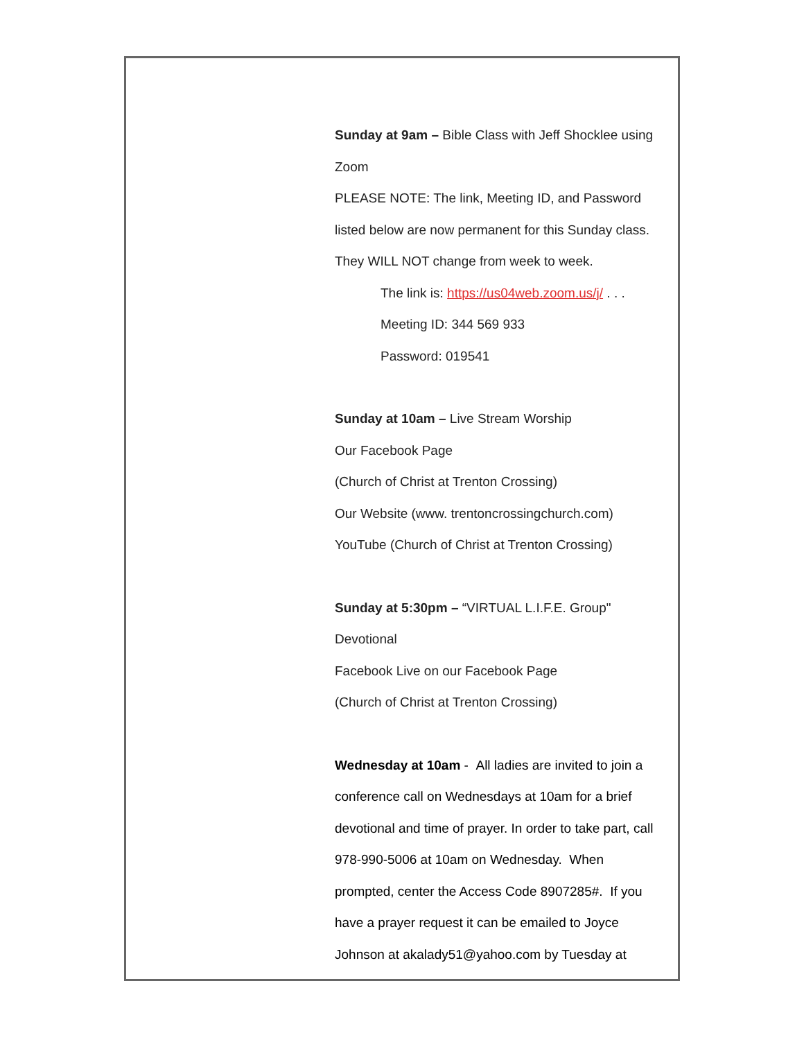Sunday at 9am – Bible Class with Jeff Shocklee using Zoom
PLEASE NOTE: The link, Meeting ID, and Password listed below are now permanent for this Sunday class. They WILL NOT change from week to week.
The link is: https://us04web.zoom.us/j/ . . .
Meeting ID: 344 569 933
Password: 019541
Sunday at 10am – Live Stream Worship
Our Facebook Page
(Church of Christ at Trenton Crossing)
Our Website (www. trentoncrossingchurch.com)
YouTube (Church of Christ at Trenton Crossing)
Sunday at 5:30pm – “VIRTUAL L.I.F.E. Group" Devotional
Facebook Live on our Facebook Page
(Church of Christ at Trenton Crossing)
Wednesday at 10am - All ladies are invited to join a conference call on Wednesdays at 10am for a brief devotional and time of prayer. In order to take part, call 978-990-5006 at 10am on Wednesday. When prompted, center the Access Code 8907285#. If you have a prayer request it can be emailed to Joyce Johnson at akalady51@yahoo.com by Tuesday at